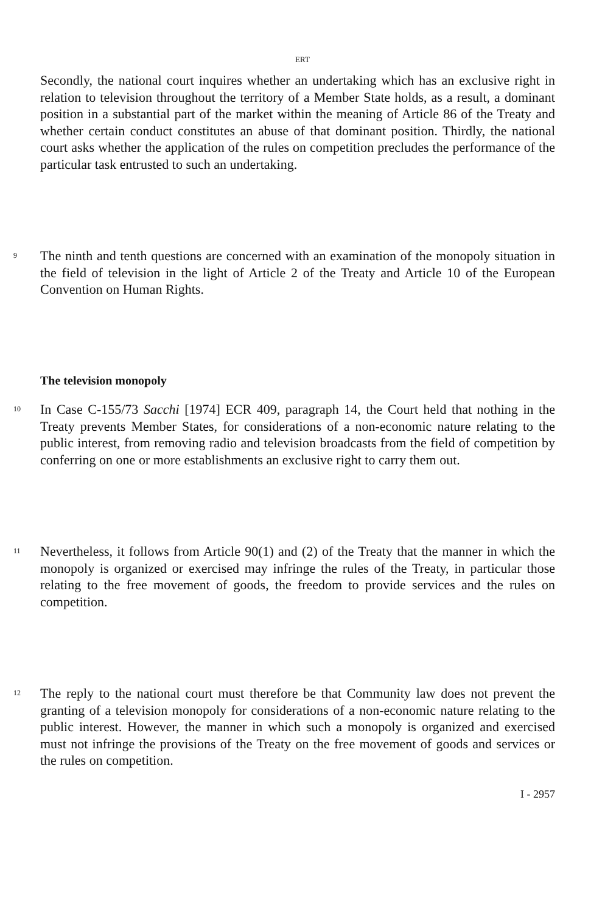ERT
Secondly, the national court inquires whether an undertaking which has an exclusive right in relation to television throughout the territory of a Member State holds, as a result, a dominant position in a substantial part of the market within the meaning of Article 86 of the Treaty and whether certain conduct constitutes an abuse of that dominant position. Thirdly, the national court asks whether the application of the rules on competition precludes the performance of the particular task entrusted to such an undertaking.
9 The ninth and tenth questions are concerned with an examination of the monopoly situation in the field of television in the light of Article 2 of the Treaty and Article 10 of the European Convention on Human Rights.
The television monopoly
10 In Case C-155/73 Sacchi [1974] ECR 409, paragraph 14, the Court held that nothing in the Treaty prevents Member States, for considerations of a non-economic nature relating to the public interest, from removing radio and television broadcasts from the field of competition by conferring on one or more establishments an exclusive right to carry them out.
11 Nevertheless, it follows from Article 90(1) and (2) of the Treaty that the manner in which the monopoly is organized or exercised may infringe the rules of the Treaty, in particular those relating to the free movement of goods, the freedom to provide services and the rules on competition.
12 The reply to the national court must therefore be that Community law does not prevent the granting of a television monopoly for considerations of a non-economic nature relating to the public interest. However, the manner in which such a monopoly is organized and exercised must not infringe the provisions of the Treaty on the free movement of goods and services or the rules on competition.
I - 2957